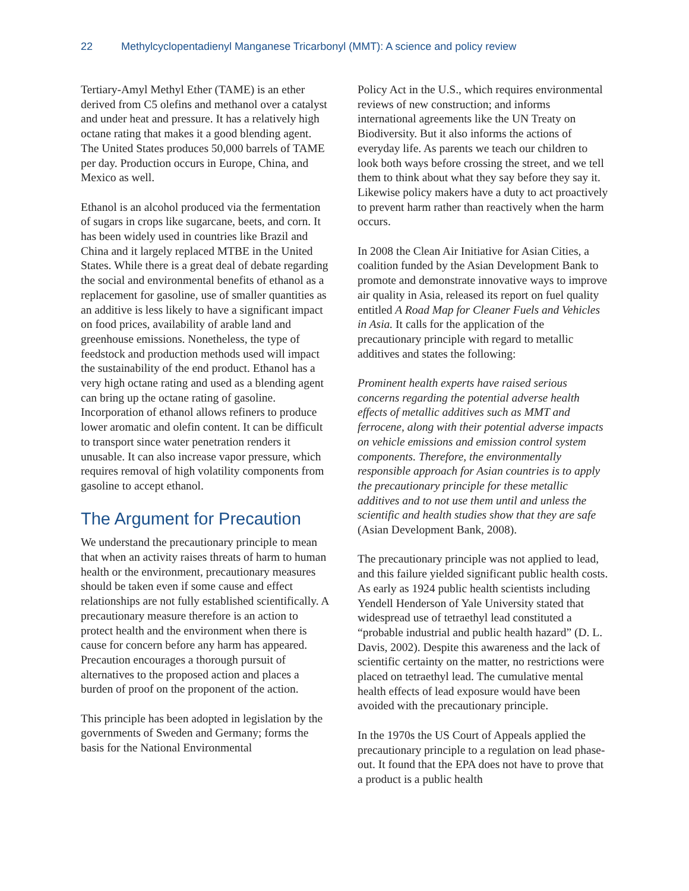22 Methylcyclopentadienyl Manganese Tricarbonyl (MMT): A science and policy review
Tertiary-Amyl Methyl Ether (TAME) is an ether derived from C5 olefins and methanol over a catalyst and under heat and pressure. It has a relatively high octane rating that makes it a good blending agent. The United States produces 50,000 barrels of TAME per day. Production occurs in Europe, China, and Mexico as well.
Ethanol is an alcohol produced via the fermentation of sugars in crops like sugarcane, beets, and corn. It has been widely used in countries like Brazil and China and it largely replaced MTBE in the United States. While there is a great deal of debate regarding the social and environmental benefits of ethanol as a replacement for gasoline, use of smaller quantities as an additive is less likely to have a significant impact on food prices, availability of arable land and greenhouse emissions. Nonetheless, the type of feedstock and production methods used will impact the sustainability of the end product. Ethanol has a very high octane rating and used as a blending agent can bring up the octane rating of gasoline. Incorporation of ethanol allows refiners to produce lower aromatic and olefin content. It can be difficult to transport since water penetration renders it unusable. It can also increase vapor pressure, which requires removal of high volatility components from gasoline to accept ethanol.
The Argument for Precaution
We understand the precautionary principle to mean that when an activity raises threats of harm to human health or the environment, precautionary measures should be taken even if some cause and effect relationships are not fully established scientifically. A precautionary measure therefore is an action to protect health and the environment when there is cause for concern before any harm has appeared. Precaution encourages a thorough pursuit of alternatives to the proposed action and places a burden of proof on the proponent of the action.
This principle has been adopted in legislation by the governments of Sweden and Germany; forms the basis for the National Environmental
Policy Act in the U.S., which requires environmental reviews of new construction; and informs international agreements like the UN Treaty on Biodiversity. But it also informs the actions of everyday life. As parents we teach our children to look both ways before crossing the street, and we tell them to think about what they say before they say it. Likewise policy makers have a duty to act proactively to prevent harm rather than reactively when the harm occurs.
In 2008 the Clean Air Initiative for Asian Cities, a coalition funded by the Asian Development Bank to promote and demonstrate innovative ways to improve air quality in Asia, released its report on fuel quality entitled A Road Map for Cleaner Fuels and Vehicles in Asia. It calls for the application of the precautionary principle with regard to metallic additives and states the following:
Prominent health experts have raised serious concerns regarding the potential adverse health effects of metallic additives such as MMT and ferrocene, along with their potential adverse impacts on vehicle emissions and emission control system components. Therefore, the environmentally responsible approach for Asian countries is to apply the precautionary principle for these metallic additives and to not use them until and unless the scientific and health studies show that they are safe (Asian Development Bank, 2008).
The precautionary principle was not applied to lead, and this failure yielded significant public health costs. As early as 1924 public health scientists including Yendell Henderson of Yale University stated that widespread use of tetraethyl lead constituted a “probable industrial and public health hazard” (D. L. Davis, 2002). Despite this awareness and the lack of scientific certainty on the matter, no restrictions were placed on tetraethyl lead. The cumulative mental health effects of lead exposure would have been avoided with the precautionary principle.
In the 1970s the US Court of Appeals applied the precautionary principle to a regulation on lead phase-out. It found that the EPA does not have to prove that a product is a public health